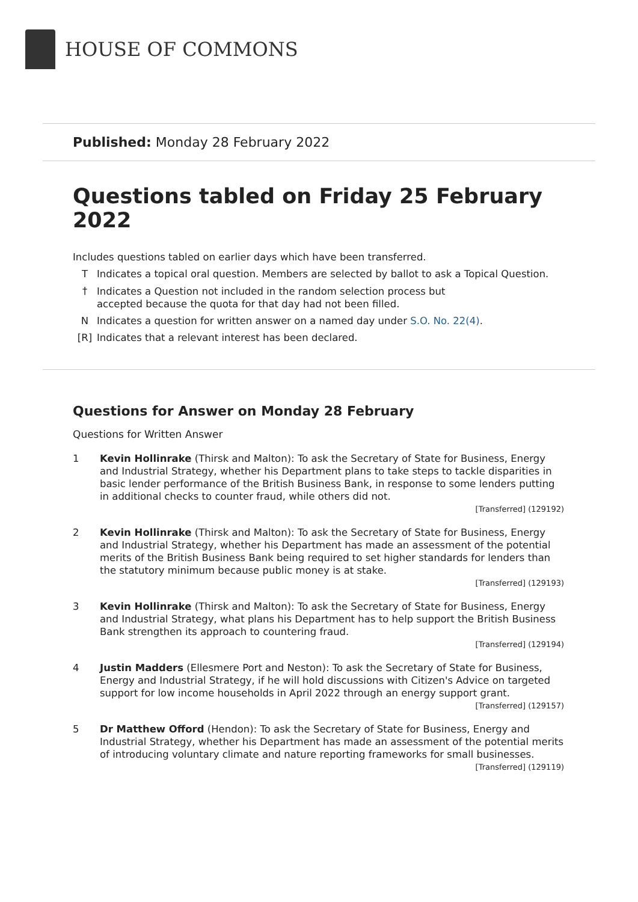HOUSE OF COMMONS
Published: Monday 28 February 2022
Questions tabled on Friday 25 February 2022
Includes questions tabled on earlier days which have been transferred.
T Indicates a topical oral question. Members are selected by ballot to ask a Topical Question.
† Indicates a Question not included in the random selection process but
accepted because the quota for that day had not been filled.
N Indicates a question for written answer on a named day under S.O. No. 22(4).
[R] Indicates that a relevant interest has been declared.
Questions for Answer on Monday 28 February
Questions for Written Answer
1 Kevin Hollinrake (Thirsk and Malton): To ask the Secretary of State for Business, Energy and Industrial Strategy, whether his Department plans to take steps to tackle disparities in basic lender performance of the British Business Bank, in response to some lenders putting in additional checks to counter fraud, while others did not.
[Transferred] (129192)
2 Kevin Hollinrake (Thirsk and Malton): To ask the Secretary of State for Business, Energy and Industrial Strategy, whether his Department has made an assessment of the potential merits of the British Business Bank being required to set higher standards for lenders than the statutory minimum because public money is at stake.
[Transferred] (129193)
3 Kevin Hollinrake (Thirsk and Malton): To ask the Secretary of State for Business, Energy and Industrial Strategy, what plans his Department has to help support the British Business Bank strengthen its approach to countering fraud.
[Transferred] (129194)
4 Justin Madders (Ellesmere Port and Neston): To ask the Secretary of State for Business, Energy and Industrial Strategy, if he will hold discussions with Citizen's Advice on targeted support for low income households in April 2022 through an energy support grant.
[Transferred] (129157)
5 Dr Matthew Offord (Hendon): To ask the Secretary of State for Business, Energy and Industrial Strategy, whether his Department has made an assessment of the potential merits of introducing voluntary climate and nature reporting frameworks for small businesses.
[Transferred] (129119)